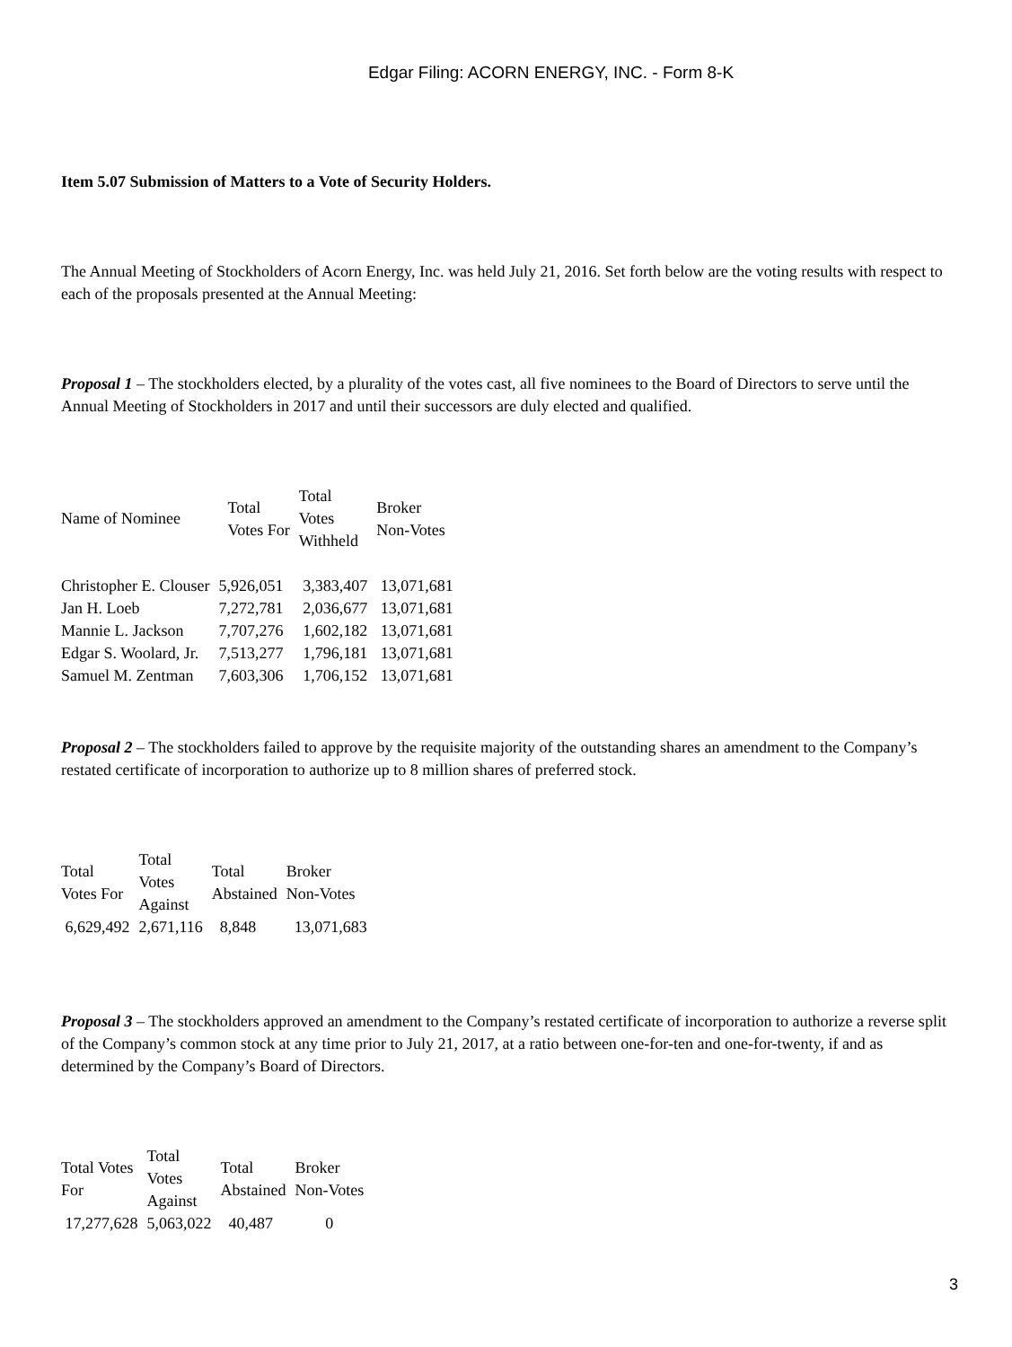Edgar Filing: ACORN ENERGY, INC. - Form 8-K
Item 5.07 Submission of Matters to a Vote of Security Holders.
The Annual Meeting of Stockholders of Acorn Energy, Inc. was held July 21, 2016. Set forth below are the voting results with respect to each of the proposals presented at the Annual Meeting:
Proposal 1 – The stockholders elected, by a plurality of the votes cast, all five nominees to the Board of Directors to serve until the Annual Meeting of Stockholders in 2017 and until their successors are duly elected and qualified.
| Name of Nominee | Total Votes For | Total Votes Withheld | Broker Non-Votes |
| Christopher E. Clouser | 5,926,051 | 3,383,407 | 13,071,681 |
| Jan H. Loeb | 7,272,781 | 2,036,677 | 13,071,681 |
| Mannie L. Jackson | 7,707,276 | 1,602,182 | 13,071,681 |
| Edgar S. Woolard, Jr. | 7,513,277 | 1,796,181 | 13,071,681 |
| Samuel M. Zentman | 7,603,306 | 1,706,152 | 13,071,681 |
Proposal 2 – The stockholders failed to approve by the requisite majority of the outstanding shares an amendment to the Company’s restated certificate of incorporation to authorize up to 8 million shares of preferred stock.
| Total Votes For | Total Votes Against | Total Abstained | Broker Non-Votes |
| 6,629,492 | 2,671,116 | 8,848 | 13,071,683 |
Proposal 3 – The stockholders approved an amendment to the Company’s restated certificate of incorporation to authorize a reverse split of the Company’s common stock at any time prior to July 21, 2017, at a ratio between one-for-ten and one-for-twenty, if and as determined by the Company’s Board of Directors.
| Total Votes For | Total Votes Against | Total Abstained | Broker Non-Votes |
| 17,277,628 | 5,063,022 | 40,487 | 0 |
3